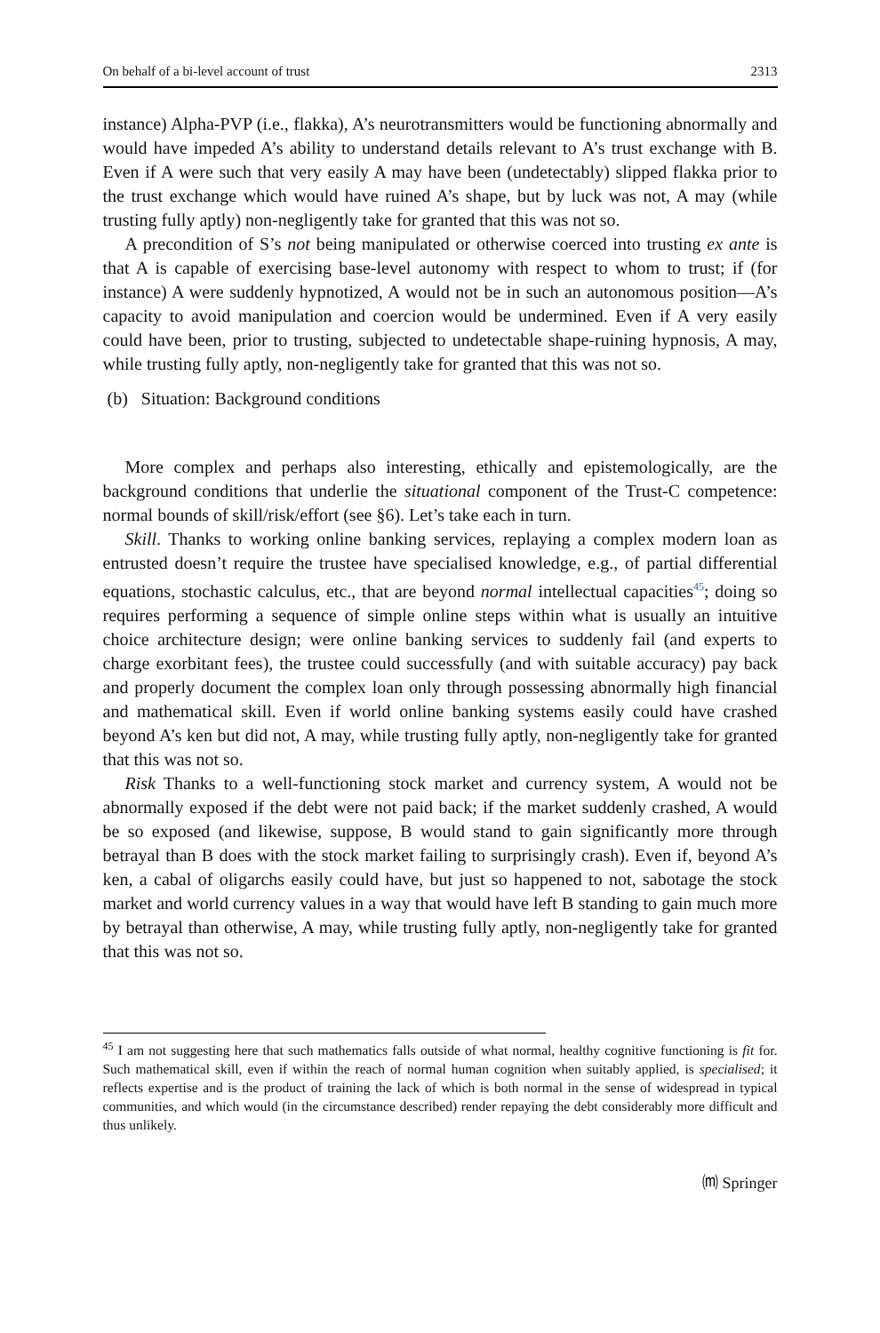On behalf of a bi-level account of trust 2313
instance) Alpha-PVP (i.e., flakka), A’s neurotransmitters would be functioning abnormally and would have impeded A’s ability to understand details relevant to A’s trust exchange with B. Even if A were such that very easily A may have been (undetectably) slipped flakka prior to the trust exchange which would have ruined A’s shape, but by luck was not, A may (while trusting fully aptly) non-negligently take for granted that this was not so.
A precondition of S’s not being manipulated or otherwise coerced into trusting ex ante is that A is capable of exercising base-level autonomy with respect to whom to trust; if (for instance) A were suddenly hypnotized, A would not be in such an autonomous position—A’s capacity to avoid manipulation and coercion would be undermined. Even if A very easily could have been, prior to trusting, subjected to undetectable shape-ruining hypnosis, A may, while trusting fully aptly, non-negligently take for granted that this was not so.
(b) Situation: Background conditions
More complex and perhaps also interesting, ethically and epistemologically, are the background conditions that underlie the situational component of the Trust-C competence: normal bounds of skill/risk/effort (see §6). Let’s take each in turn.
Skill. Thanks to working online banking services, replaying a complex modern loan as entrusted doesn’t require the trustee have specialised knowledge, e.g., of partial differential equations, stochastic calculus, etc., that are beyond normal intellectual capacities<sup>45</sup>; doing so requires performing a sequence of simple online steps within what is usually an intuitive choice architecture design; were online banking services to suddenly fail (and experts to charge exorbitant fees), the trustee could successfully (and with suitable accuracy) pay back and properly document the complex loan only through possessing abnormally high financial and mathematical skill. Even if world online banking systems easily could have crashed beyond A’s ken but did not, A may, while trusting fully aptly, non-negligently take for granted that this was not so.
Risk Thanks to a well-functioning stock market and currency system, A would not be abnormally exposed if the debt were not paid back; if the market suddenly crashed, A would be so exposed (and likewise, suppose, B would stand to gain significantly more through betrayal than B does with the stock market failing to surprisingly crash). Even if, beyond A’s ken, a cabal of oligarchs easily could have, but just so happened to not, sabotage the stock market and world currency values in a way that would have left B standing to gain much more by betrayal than otherwise, A may, while trusting fully aptly, non-negligently take for granted that this was not so.
<sup>45</sup> I am not suggesting here that such mathematics falls outside of what normal, healthy cognitive functioning is fit for. Such mathematical skill, even if within the reach of normal human cognition when suitably applied, is specialised; it reflects expertise and is the product of training the lack of which is both normal in the sense of widespread in typical communities, and which would (in the circumstance described) render repaying the debt considerably more difficult and thus unlikely.
⒨ Springer